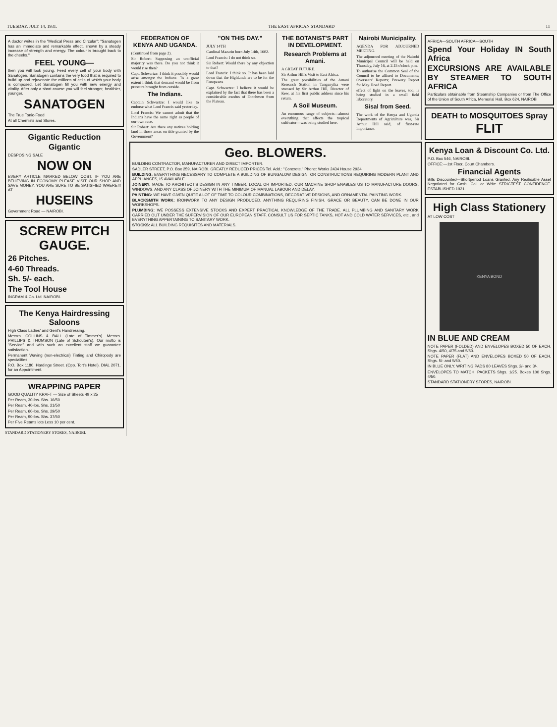TUESDAY, JULY 14, 1931. THE EAST AFRICAN STANDARD 11
A doctor writes in the "Medical Press and Circular": "Sanatogen has an immediate and remarkable effect, shown by a steady increase of strength and energy. The colour is brought back to the cheeks."
FEEL YOUNG—
then you will look young. Feed every cell of your body with Sanatogen. Sanatogen contains the very food that is required to build up and rejuvenate the millions of cells of which your body is composed. Let Sanatogen fill you with new energy and vitality. After only a short course you will feel stronger, healthier, younger.
SANATOGEN
The True Tonic-Food
At all Chemists and Stores.
Gigantic Reduction
Gigantic
DESPOSING SALE
NOW ON
EVERY ARTICLE MARKED BELOW COST. IF YOU ARE BELIEVING IN ECONOMY PLEASE VISIT OUR SHOP AND SAVE MONEY. YOU ARE SURE TO BE SATISFIED WHERE!!! AT
HUSEINS
Government Road — NAIROBI.
SCREW PITCH GAUGE.
26 Pitches.
4-60 Threads.
Sh. 5/- each.
The Tool House
INGRAM & Co. Ltd. NAIROBI.
The Kenya Hairdressing Saloons
High Class Ladies' and Gent's Hairdressing.
Messrs. COLLINS & BALL (Late of Timmer's). Messrs. PHILLIPS & THOMSON (Late of Schouten's). Our motto is "Service" and with such an excellent staff we guarantee satisfaction.
Permanent Waving (non-electrical) Tinting and Chiropody are specialities.
P.O. Box 1180. Hardinge Street. (Opp. Tort's Hotel). DIAL 2071. for an Appointment.
WRAPPING PAPER
GOOD QUALITY KRAFT — Size of Sheets 49 x 25
Per Ream, 30-lbs. Shs. 16/50
Per Ream, 40-lbs. Shs. 21/50
Per Ream, 60-lbs. Shs. 29/50
Per Ream, 90-lbs. Shs. 37/50
Per Five Reams lots Less 10 per cent.
STANDARD STATIONERY STORES, NAIROBI.
FEDERATION OF KENYA AND UGANDA.
(Continued from page 2).
Sir Robert: Supposing an unofficial majority was there. Do you not think it would rise then?
Capt. Schwartze: I think it possibly would arise amongst the Indians. To a great extent I think that demand would be from pressure brought from outside.
The Indians.
Captain Schwartze: I would like to endorse what Lord Francis said yesterday.
Lord Francis: We cannot admit that the Indians have the same right as people of our own race.
Sir Robert: Are there any natives holding land in those areas on title granted by the Government?
"ON THIS DAY."
JULY 14TH
Cardinal Mazarin born July 14th, 1602.
Lord Francis: I do not think so.
Sir Robert: Would there by any objection to that?
Lord Francis: I think so. It has been laid down that the Highlands are to be for the Europeans.
Capt. Schwartze: I believe it would be explained by the fact that there has been a considerable exodus of Dutchmen from the Plateau.
THE BOTANIST'S PART IN DEVELOPMENT.
Research Problems at Amani.
A GREAT FUTURE.
Sir Arthur Hill's Visit to East Africa.
The great possibilities of the Amani Research Station in Tanganyika were stressed by Sir Arthur Hill, Director of Kew, at his first public address since his return.
A Soil Museum.
An enormous range of subjects—almost everything that affects the tropical cultivator—was being studied here.
Nairobi Municipality.
AGENDA FOR ADJOURNED MEETING.
The adjourned meeting of the Nairobi Municipal Council will be held on Thursday, July 16, at 2.15 o'clock p.m.
To authorise the Common Seal of the Council to be affixed to Documents; Overseers' Reports; Brewery Report for May. Road Report.
effect of light on the leaves, too, is being studied in a small field laboratory.
Sisal from Seed.
The work of the Kenya and Uganda Departments of Agriculture was, Sir Arthur Hill said, of first-rate importance.
Geo. BLOWERS.
BUILDING CONTRACTOR, MANUFACTURER AND DIRECT IMPORTER.
SADLER STREET, P.O. Box 259, NAIROBI. GREATLY REDUCED PRICES Tel. Add.: "Concrete." Phone: Works 2434 House 2934
BUILDING: EVERYTHING NECESSARY TO COMPLETE A BUILDING OF BUNGALOW DESIGN, OR CONSTRUCTIONS REQUIRING MODERN PLANT AND APPLIANCES, IS AVAILABLE.
JOINERY: MADE TO ARCHITECT'S DESIGN IN ANY TIMBER, LOCAL OR IMPORTED. OUR MACHINE SHOP ENABLES US TO MANUFACTURE DOORS, WINDOWS, AND ANY CLASS OF JOINERY WITH THE MINIMUM OF MANUAL LABOUR AND DELAY.
PAINTING: WE HAVE GIVEN QUITE A LOT OF TIME TO COLOUR COMBINATIONS, DECORATIVE DESIGNS, AND ORNAMENTAL PAINTING WORK.
BLACKSMITH WORK: IRONWORK TO ANY DESIGN PRODUCED. ANYTHING REQUIRING FINISH, GRACE OR BEAUTY, CAN BE DONE IN OUR WORKSHOPS.
PLUMBING: WE POSSESS EXTENSIVE STOCKS AND EXPERT PRACTICAL KNOWLEDGE OF THE TRADE. ALL PLUMBING AND SANITARY WORK CARRIED OUT UNDER THE SUPERVISION OF OUR EUROPEAN STAFF. CONSULT US FOR SEPTIC TANKS, HOT AND COLD WATER SERVICES, etc., and EVERYTHING APPERTAINING TO SANITARY WORK.
STOCKS: ALL BUILDING REQUISITES AND MATERIALS.
AFRICA—SOUTH AFRICA—SOUTH
Spend Your Holiday IN South Africa
EXCURSIONS ARE AVAILABLE BY STEAMER TO SOUTH AFRICA
Particulars obtainable from Steamship Companies or from The Office of the Union of South Africa, Memorial Hall, Box 624, NAIROBI
DEATH to MOSQUITOES Spray
FLIT
Kenya Loan & Discount Co. Ltd.
P.O. Box 546, NAIROBI.
OFFICE:—1st Floor, Court Chambers.
Financial Agents
Bills Discounted—Shortperiod Loans Granted. Any Realisable Asset Negotiated for Cash. Call or Write STRICTEST CONFIDENCE. ESTABLISHED 1921.
High Class Stationery
AT LOW COST
KENYA BOND
IN BLUE AND CREAM
NOTE PAPER (FOLDED) AND ENVELOPES BOXED 50 OF EACH. Shgs. 4/50, 4/75 and 5/50.
NOTE PAPER (FLAT) AND ENVELOPES BOXED 50 OF EACH. Shgs. 5/- and 5/50.
IN BLUE ONLY. WRITING PADS 80 LEAVES Shgs. 2/- and 3/-.
ENVELOPES TO MATCH, PACKETS Shgs. 1/25. Boxes 100 Shgs. 4/50.
STANDARD STATIONERY STORES, NAIROBI.